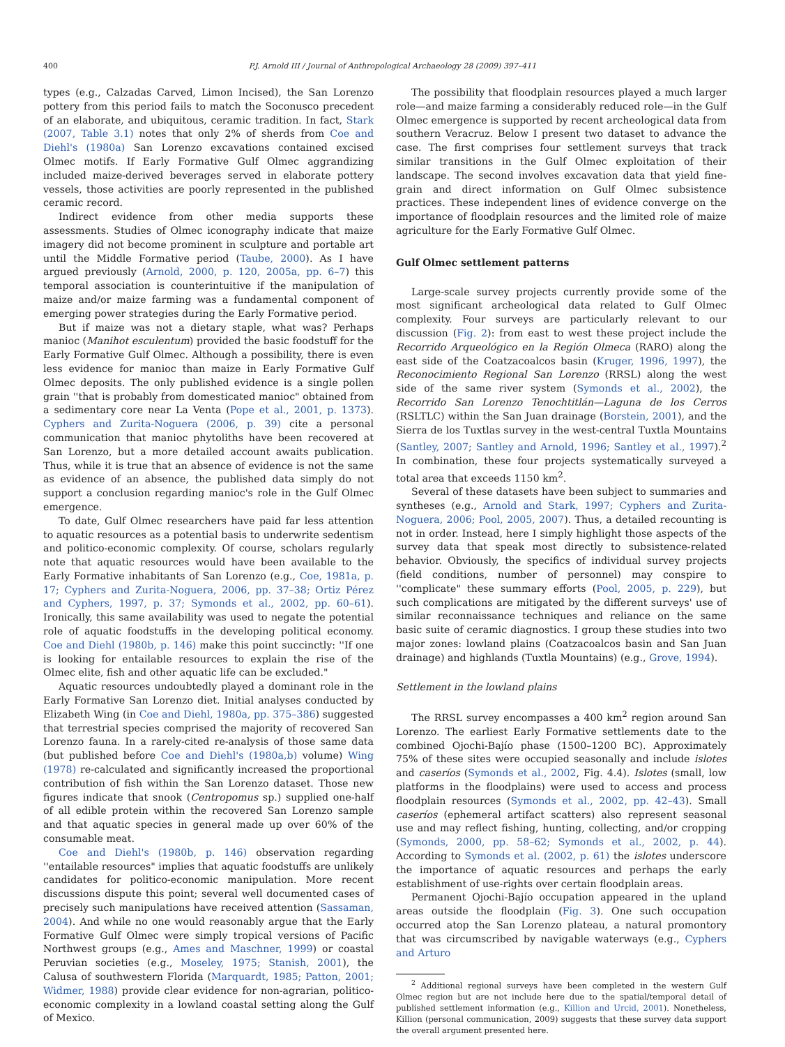400 P.J. Arnold III / Journal of Anthropological Archaeology 28 (2009) 397–411
types (e.g., Calzadas Carved, Limon Incised), the San Lorenzo pottery from this period fails to match the Soconusco precedent of an elaborate, and ubiquitous, ceramic tradition. In fact, Stark (2007, Table 3.1) notes that only 2% of sherds from Coe and Diehl's (1980a) San Lorenzo excavations contained excised Olmec motifs. If Early Formative Gulf Olmec aggrandizing included maize-derived beverages served in elaborate pottery vessels, those activities are poorly represented in the published ceramic record.
Indirect evidence from other media supports these assessments. Studies of Olmec iconography indicate that maize imagery did not become prominent in sculpture and portable art until the Middle Formative period (Taube, 2000). As I have argued previously (Arnold, 2000, p. 120, 2005a, pp. 6–7) this temporal association is counterintuitive if the manipulation of maize and/or maize farming was a fundamental component of emerging power strategies during the Early Formative period.
But if maize was not a dietary staple, what was? Perhaps manioc (Manihot esculentum) provided the basic foodstuff for the Early Formative Gulf Olmec. Although a possibility, there is even less evidence for manioc than maize in Early Formative Gulf Olmec deposits. The only published evidence is a single pollen grain ''that is probably from domesticated manioc" obtained from a sedimentary core near La Venta (Pope et al., 2001, p. 1373). Cyphers and Zurita-Noguera (2006, p. 39) cite a personal communication that manioc phytoliths have been recovered at San Lorenzo, but a more detailed account awaits publication. Thus, while it is true that an absence of evidence is not the same as evidence of an absence, the published data simply do not support a conclusion regarding manioc's role in the Gulf Olmec emergence.
To date, Gulf Olmec researchers have paid far less attention to aquatic resources as a potential basis to underwrite sedentism and politico-economic complexity. Of course, scholars regularly note that aquatic resources would have been available to the Early Formative inhabitants of San Lorenzo (e.g., Coe, 1981a, p. 17; Cyphers and Zurita-Noguera, 2006, pp. 37–38; Ortiz Pérez and Cyphers, 1997, p. 37; Symonds et al., 2002, pp. 60–61). Ironically, this same availability was used to negate the potential role of aquatic foodstuffs in the developing political economy. Coe and Diehl (1980b, p. 146) make this point succinctly: ''If one is looking for entailable resources to explain the rise of the Olmec elite, fish and other aquatic life can be excluded."
Aquatic resources undoubtedly played a dominant role in the Early Formative San Lorenzo diet. Initial analyses conducted by Elizabeth Wing (in Coe and Diehl, 1980a, pp. 375–386) suggested that terrestrial species comprised the majority of recovered San Lorenzo fauna. In a rarely-cited re-analysis of those same data (but published before Coe and Diehl's (1980a,b) volume) Wing (1978) re-calculated and significantly increased the proportional contribution of fish within the San Lorenzo dataset. Those new figures indicate that snook (Centropomus sp.) supplied one-half of all edible protein within the recovered San Lorenzo sample and that aquatic species in general made up over 60% of the consumable meat.
Coe and Diehl's (1980b, p. 146) observation regarding ''entailable resources" implies that aquatic foodstuffs are unlikely candidates for politico-economic manipulation. More recent discussions dispute this point; several well documented cases of precisely such manipulations have received attention (Sassaman, 2004). And while no one would reasonably argue that the Early Formative Gulf Olmec were simply tropical versions of Pacific Northwest groups (e.g., Ames and Maschner, 1999) or coastal Peruvian societies (e.g., Moseley, 1975; Stanish, 2001), the Calusa of southwestern Florida (Marquardt, 1985; Patton, 2001; Widmer, 1988) provide clear evidence for non-agrarian, politico-economic complexity in a lowland coastal setting along the Gulf of Mexico.
The possibility that floodplain resources played a much larger role—and maize farming a considerably reduced role—in the Gulf Olmec emergence is supported by recent archeological data from southern Veracruz. Below I present two dataset to advance the case. The first comprises four settlement surveys that track similar transitions in the Gulf Olmec exploitation of their landscape. The second involves excavation data that yield fine-grain and direct information on Gulf Olmec subsistence practices. These independent lines of evidence converge on the importance of floodplain resources and the limited role of maize agriculture for the Early Formative Gulf Olmec.
Gulf Olmec settlement patterns
Large-scale survey projects currently provide some of the most significant archeological data related to Gulf Olmec complexity. Four surveys are particularly relevant to our discussion (Fig. 2): from east to west these project include the Recorrido Arqueológico en la Región Olmeca (RARO) along the east side of the Coatzacoalcos basin (Kruger, 1996, 1997), the Reconocimiento Regional San Lorenzo (RRSL) along the west side of the same river system (Symonds et al., 2002), the Recorrido San Lorenzo Tenochtitlán—Laguna de los Cerros (RSLTLC) within the San Juan drainage (Borstein, 2001), and the Sierra de los Tuxtlas survey in the west-central Tuxtla Mountains (Santley, 2007; Santley and Arnold, 1996; Santley et al., 1997).<sup>2</sup> In combination, these four projects systematically surveyed a total area that exceeds 1150 km<sup>2</sup>.
Several of these datasets have been subject to summaries and syntheses (e.g., Arnold and Stark, 1997; Cyphers and Zurita-Noguera, 2006; Pool, 2005, 2007). Thus, a detailed recounting is not in order. Instead, here I simply highlight those aspects of the survey data that speak most directly to subsistence-related behavior. Obviously, the specifics of individual survey projects (field conditions, number of personnel) may conspire to ''complicate" these summary efforts (Pool, 2005, p. 229), but such complications are mitigated by the different surveys' use of similar reconnaissance techniques and reliance on the same basic suite of ceramic diagnostics. I group these studies into two major zones: lowland plains (Coatzacoalcos basin and San Juan drainage) and highlands (Tuxtla Mountains) (e.g., Grove, 1994).
Settlement in the lowland plains
The RRSL survey encompasses a 400 km<sup>2</sup> region around San Lorenzo. The earliest Early Formative settlements date to the combined Ojochi-Bajío phase (1500–1200 BC). Approximately 75% of these sites were occupied seasonally and include islotes and caseríos (Symonds et al., 2002, Fig. 4.4). Islotes (small, low platforms in the floodplains) were used to access and process floodplain resources (Symonds et al., 2002, pp. 42–43). Small caseríos (ephemeral artifact scatters) also represent seasonal use and may reflect fishing, hunting, collecting, and/or cropping (Symonds, 2000, pp. 58–62; Symonds et al., 2002, p. 44). According to Symonds et al. (2002, p. 61) the islotes underscore the importance of aquatic resources and perhaps the early establishment of use-rights over certain floodplain areas.
Permanent Ojochi-Bajío occupation appeared in the upland areas outside the floodplain (Fig. 3). One such occupation occurred atop the San Lorenzo plateau, a natural promontory that was circumscribed by navigable waterways (e.g., Cyphers and Arturo
<sup>2</sup> Additional regional surveys have been completed in the western Gulf Olmec region but are not include here due to the spatial/temporal detail of published settlement information (e.g., Killion and Urcid, 2001). Nonetheless, Killion (personal communication, 2009) suggests that these survey data support the overall argument presented here.